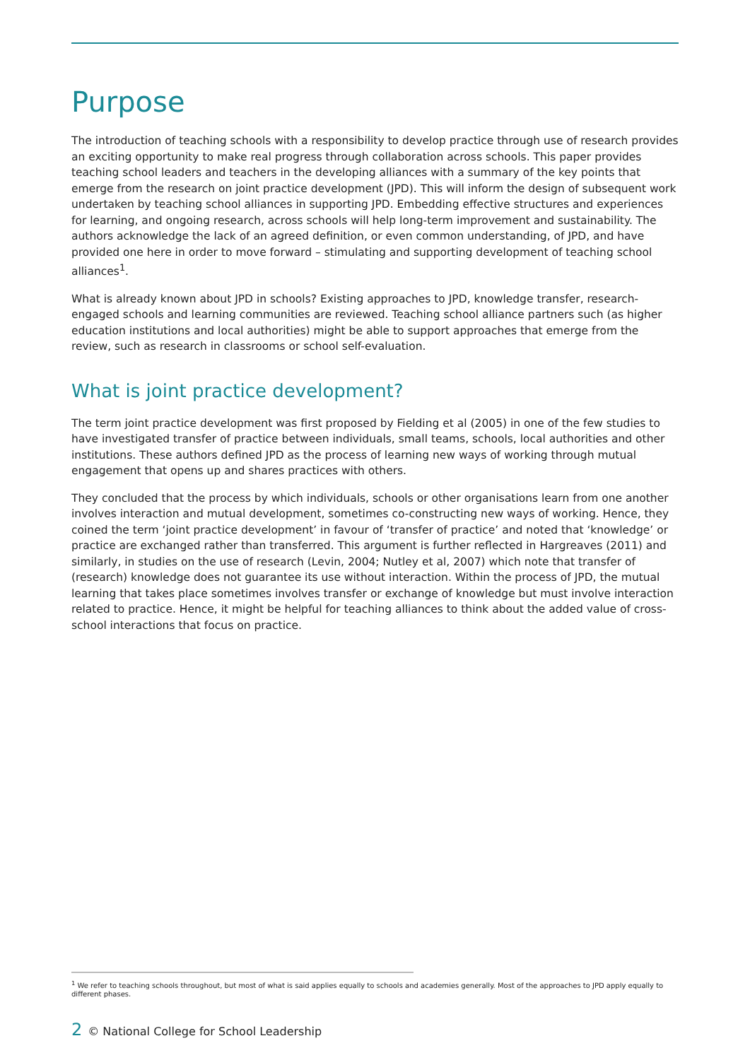Purpose
The introduction of teaching schools with a responsibility to develop practice through use of research provides an exciting opportunity to make real progress through collaboration across schools. This paper provides teaching school leaders and teachers in the developing alliances with a summary of the key points that emerge from the research on joint practice development (JPD). This will inform the design of subsequent work undertaken by teaching school alliances in supporting JPD. Embedding effective structures and experiences for learning, and ongoing research, across schools will help long-term improvement and sustainability. The authors acknowledge the lack of an agreed definition, or even common understanding, of JPD, and have provided one here in order to move forward – stimulating and supporting development of teaching school alliances<sup>1</sup>.
What is already known about JPD in schools? Existing approaches to JPD, knowledge transfer, research-engaged schools and learning communities are reviewed. Teaching school alliance partners such (as higher education institutions and local authorities) might be able to support approaches that emerge from the review, such as research in classrooms or school self-evaluation.
What is joint practice development?
The term joint practice development was first proposed by Fielding et al (2005) in one of the few studies to have investigated transfer of practice between individuals, small teams, schools, local authorities and other institutions. These authors defined JPD as the process of learning new ways of working through mutual engagement that opens up and shares practices with others.
They concluded that the process by which individuals, schools or other organisations learn from one another involves interaction and mutual development, sometimes co-constructing new ways of working. Hence, they coined the term ‘joint practice development’ in favour of ‘transfer of practice’ and noted that ‘knowledge’ or practice are exchanged rather than transferred. This argument is further reflected in Hargreaves (2011) and similarly, in studies on the use of research (Levin, 2004; Nutley et al, 2007) which note that transfer of (research) knowledge does not guarantee its use without interaction. Within the process of JPD, the mutual learning that takes place sometimes involves transfer or exchange of knowledge but must involve interaction related to practice. Hence, it might be helpful for teaching alliances to think about the added value of cross-school interactions that focus on practice.
<sup>1</sup> We refer to teaching schools throughout, but most of what is said applies equally to schools and academies generally. Most of the approaches to JPD apply equally to different phases.
2 © National College for School Leadership